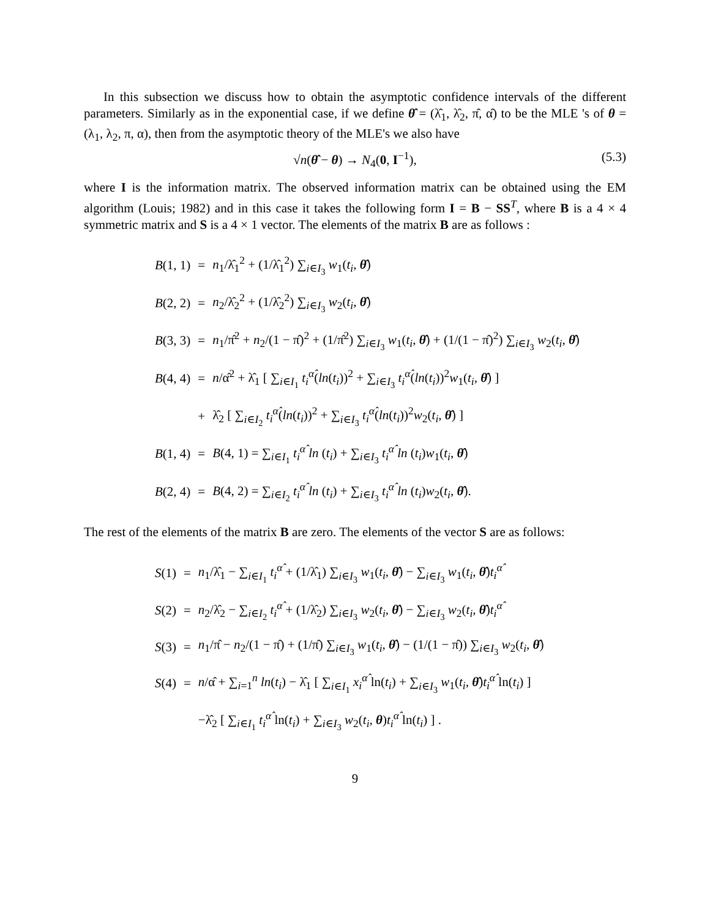In this subsection we discuss how to obtain the asymptotic confidence intervals of the different parameters. Similarly as in the exponential case, if we define θ̂ = (λ̂<sub>1</sub>, λ̂<sub>2</sub>, π̂, α̂) to be the MLE 's of θ = (λ<sub>1</sub>, λ<sub>2</sub>, π, α), then from the asymptotic theory of the MLE's we also have
√n(θ̂ − θ) → N<sub>4</sub>(0, I<sup>−1</sup>), (5.3)
where I is the information matrix. The observed information matrix can be obtained using the EM algorithm (Louis; 1982) and in this case it takes the following form I = B − SS<sup>T</sup>, where B is a 4 × 4 symmetric matrix and S is a 4 × 1 vector. The elements of the matrix B are as follows :
| B (1, 1) | = | n<sub>1</sub>/λ̂<sub>1</sub><sup>2</sup> + (1/λ̂<sub>1</sub><sup>2</sup>) ∑<sub>i∈I<sub>3</sub></sub> w<sub>1</sub>( t<sub>i</sub> , θ̂ ) |
| B (2, 2) | = | n<sub>2</sub>/λ̂<sub>2</sub><sup>2</sup> + (1/λ̂<sub>2</sub><sup>2</sup>) ∑<sub>i∈I<sub>3</sub></sub> w<sub>2</sub>( t<sub>i</sub> , θ̂ ) |
| B (3, 3) | = | n<sub>1</sub>/π̂<sup>2</sup> + n<sub>2</sub>/(1 − π̂)<sup>2</sup> + (1/π̂<sup>2</sup>) ∑<sub>i∈I<sub>3</sub></sub> w<sub>1</sub>( t<sub>i</sub> , θ̂ ) + (1/(1 − π̂)<sup>2</sup>) ∑<sub>i∈I<sub>3</sub></sub> w<sub>2</sub>( t<sub>i</sub> , θ̂ ) |
| B (4, 4) | = | n /α̂<sup>2</sup> + λ̂<sub>1</sub> [ ∑<sub>i∈I<sub>1</sub></sub> t<sub>i</sub><sup>α̂</sup> ( ln ( t<sub>i</sub> ))<sup>2</sup> + ∑<sub>i∈I<sub>3</sub></sub> t<sub>i</sub><sup>α̂</sup> ( ln ( t<sub>i</sub> ))<sup>2</sup> w<sub>1</sub>( t<sub>i</sub> , θ̂ ) ] |
| | + | λ̂<sub>2</sub> [ ∑<sub>i∈I<sub>2</sub></sub> t<sub>i</sub><sup>α̂</sup> ( ln ( t<sub>i</sub> ))<sup>2</sup> + ∑<sub>i∈I<sub>3</sub></sub> t<sub>i</sub><sup>α̂</sup> ( ln ( t<sub>i</sub> ))<sup>2</sup> w<sub>2</sub>( t<sub>i</sub> , θ̂ ) ] |
| B (1, 4) | = | B (4, 1) = ∑<sub>i∈I<sub>1</sub></sub> t<sub>i</sub><sup>α̂</sup> ln ( t<sub>i</sub> ) + ∑<sub>i∈I<sub>3</sub></sub> t<sub>i</sub><sup>α̂</sup> ln ( t<sub>i</sub> ) w<sub>1</sub>( t<sub>i</sub> , θ̂ ) |
| B (2, 4) | = | B (4, 2) = ∑<sub>i∈I<sub>2</sub></sub> t<sub>i</sub><sup>α̂</sup> ln ( t<sub>i</sub> ) + ∑<sub>i∈I<sub>3</sub></sub> t<sub>i</sub><sup>α̂</sup> ln ( t<sub>i</sub> ) w<sub>2</sub>( t<sub>i</sub> , θ̂ ). |
The rest of the elements of the matrix B are zero. The elements of the vector S are as follows:
| S (1) | = | n<sub>1</sub>/λ̂<sub>1</sub> − ∑<sub>i∈I<sub>1</sub></sub> t<sub>i</sub><sup>α̂</sup> + (1/λ̂<sub>1</sub>) ∑<sub>i∈I<sub>3</sub></sub> w<sub>1</sub>( t<sub>i</sub> , θ̂ ) − ∑<sub>i∈I<sub>3</sub></sub> w<sub>1</sub>( t<sub>i</sub> , θ̂ ) t<sub>i</sub><sup>α̂</sup> |
| S (2) | = | n<sub>2</sub>/λ̂<sub>2</sub> − ∑<sub>i∈I<sub>2</sub></sub> t<sub>i</sub><sup>α̂</sup> + (1/λ̂<sub>2</sub>) ∑<sub>i∈I<sub>3</sub></sub> w<sub>2</sub>( t<sub>i</sub> , θ̂ ) − ∑<sub>i∈I<sub>3</sub></sub> w<sub>2</sub>( t<sub>i</sub> , θ̂ ) t<sub>i</sub><sup>α̂</sup> |
| S (3) | = | n<sub>1</sub>/π̂ − n<sub>2</sub>/(1 − π̂) + (1/π̂) ∑<sub>i∈I<sub>3</sub></sub> w<sub>1</sub>( t<sub>i</sub> , θ̂ ) − (1/(1 − π̂)) ∑<sub>i∈I<sub>3</sub></sub> w<sub>2</sub>( t<sub>i</sub> , θ̂ ) |
| S (4) | = | n /α̂ + ∑<sub>i=1</sub><sup>n</sup> ln ( t<sub>i</sub> ) − λ̂<sub>1</sub> [ ∑<sub>i∈I<sub>1</sub></sub> x<sub>i</sub><sup>α̂</sup> ln( t<sub>i</sub> ) + ∑<sub>i∈I<sub>3</sub></sub> w<sub>1</sub>( t<sub>i</sub> , θ̂ ) t<sub>i</sub><sup>α̂</sup> ln( t<sub>i</sub> ) ] |
| | | −λ̂<sub>2</sub> [ ∑<sub>i∈I<sub>1</sub></sub> t<sub>i</sub><sup>α̂</sup> ln( t<sub>i</sub> ) + ∑<sub>i∈I<sub>3</sub></sub> w<sub>2</sub>( t<sub>i</sub> , θ ) t<sub>i</sub><sup>α̂</sup> ln( t<sub>i</sub> ) ] . |
9